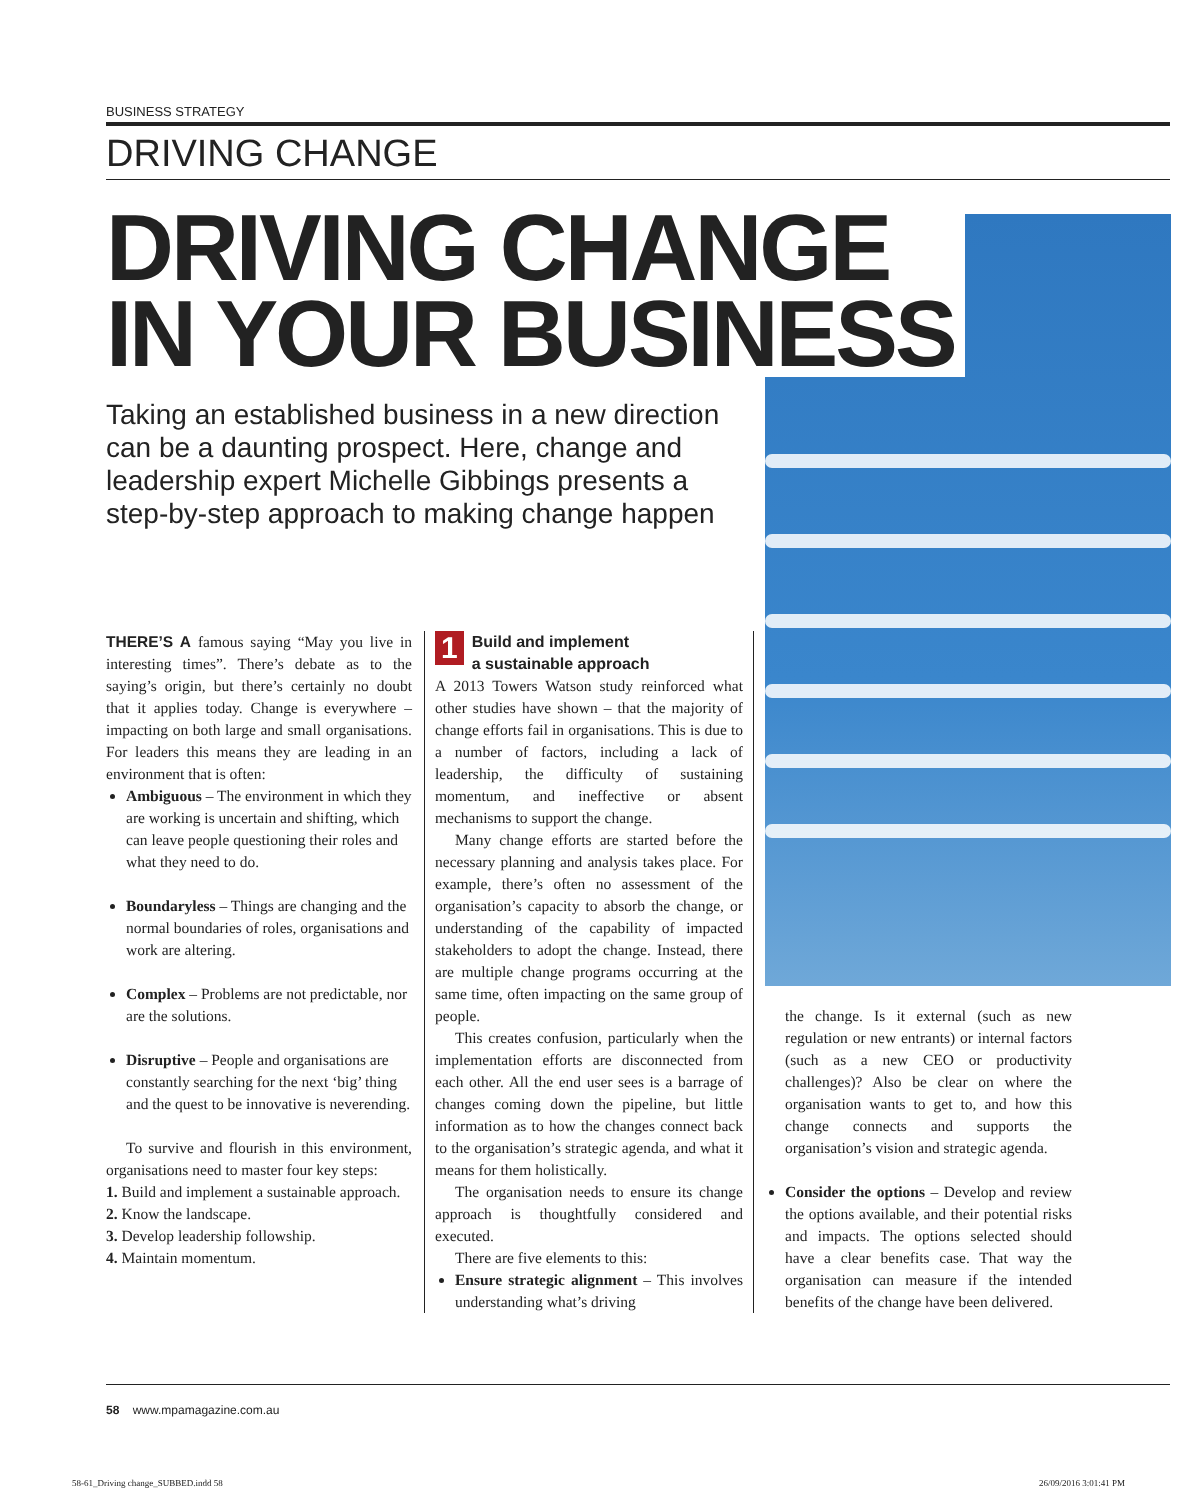BUSINESS STRATEGY
DRIVING CHANGE
DRIVING CHANGE
IN YOUR BUSINESS
Taking an established business in a new direction can be a daunting prospect. Here, change and leadership expert Michelle Gibbings presents a step-by-step approach to making change happen
THERE’S A famous saying “May you live in interesting times”. There’s debate as to the saying’s origin, but there’s certainly no doubt that it applies today. Change is everywhere – impacting on both large and small organisations. For leaders this means they are leading in an environment that is often:
Ambiguous – The environment in which they are working is uncertain and shifting, which can leave people questioning their roles and what they need to do.
Boundaryless – Things are changing and the normal boundaries of roles, organisations and work are altering.
Complex – Problems are not predictable, nor are the solutions.
Disruptive – People and organisations are constantly searching for the next ‘big’ thing and the quest to be innovative is neverending.
To survive and flourish in this environment, organisations need to master four key steps:
1. Build and implement a sustainable approach.
2. Know the landscape.
3. Develop leadership followship.
4. Maintain momentum.
1
Build and implement
a sustainable approach
A 2013 Towers Watson study reinforced what other studies have shown – that the majority of change efforts fail in organisations. This is due to a number of factors, including a lack of leadership, the difficulty of sustaining momentum, and ineffective or absent mechanisms to support the change.
Many change efforts are started before the necessary planning and analysis takes place. For example, there’s often no assessment of the organisation’s capacity to absorb the change, or understanding of the capability of impacted stakeholders to adopt the change. Instead, there are multiple change programs occurring at the same time, often impacting on the same group of people.
This creates confusion, particularly when the implementation efforts are disconnected from each other. All the end user sees is a barrage of changes coming down the pipeline, but little information as to how the changes connect back to the organisation’s strategic agenda, and what it means for them holistically.
The organisation needs to ensure its change approach is thoughtfully considered and executed.
There are five elements to this:
Ensure strategic alignment – This involves understanding what’s driving
the change. Is it external (such as new regulation or new entrants) or internal factors (such as a new CEO or productivity challenges)? Also be clear on where the organisation wants to get to, and how this change connects and supports the organisation’s vision and strategic agenda.
Consider the options – Develop and review the options available, and their potential risks and impacts. The options selected should have a clear benefits case. That way the organisation can measure if the intended benefits of the change have been delivered.
58 www.mpamagazine.com.au
58-61_Driving change_SUBBED.indd 58
26/09/2016 3:01:41 PM